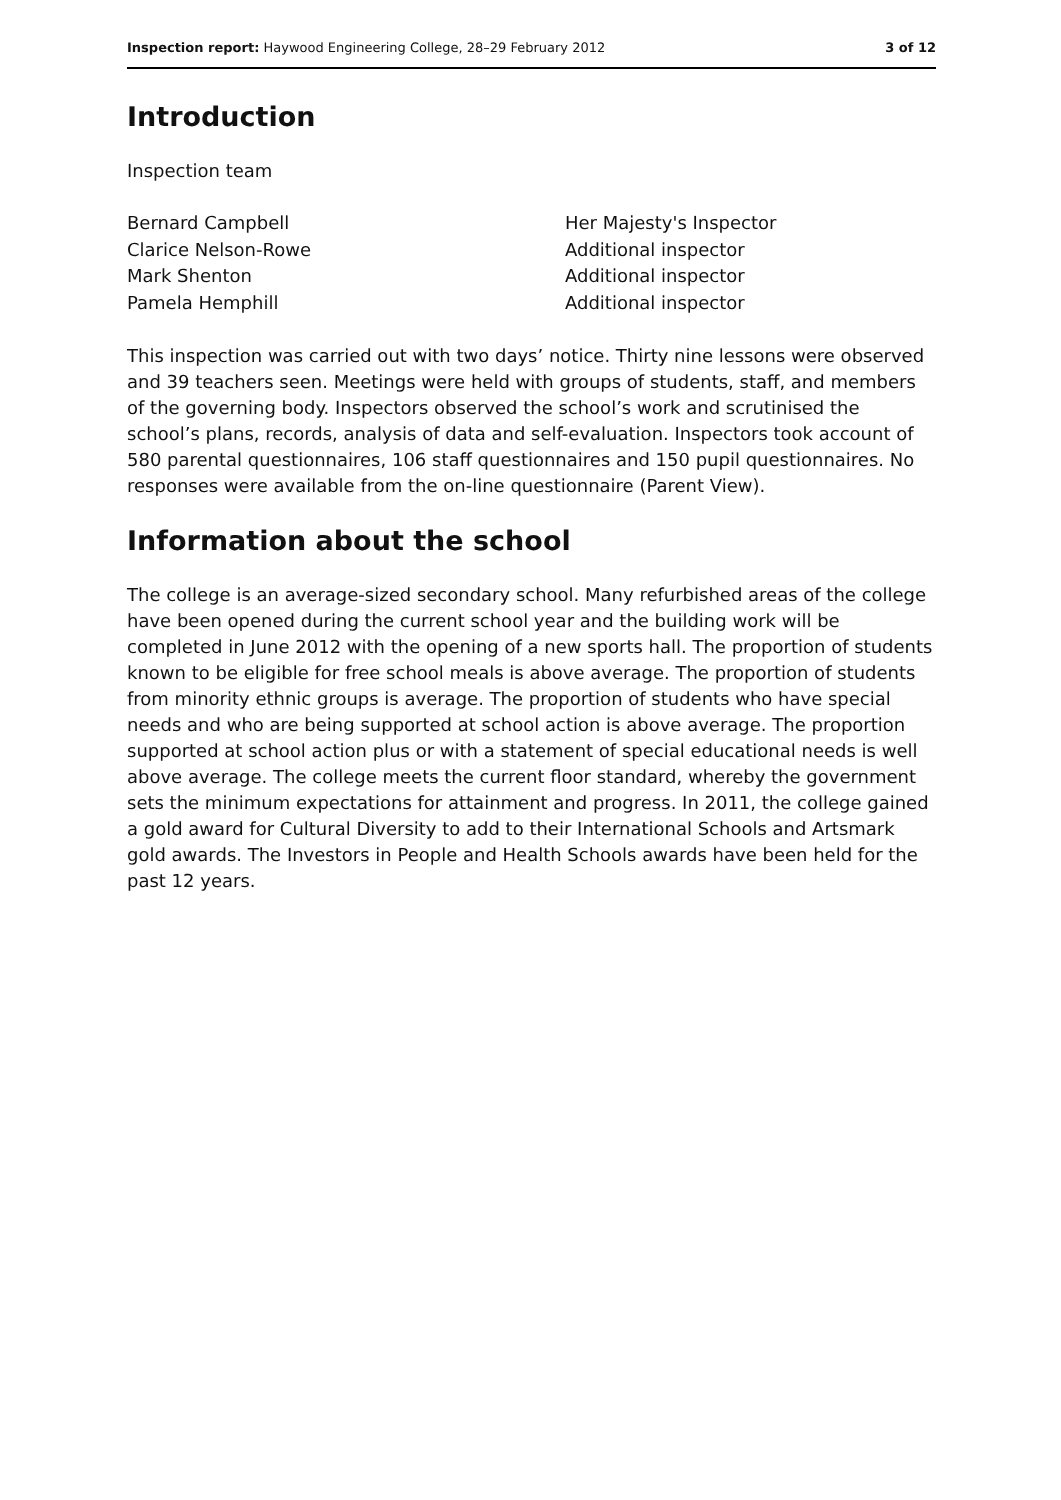Inspection report: Haywood Engineering College, 28–29 February 2012 3 of 12
Introduction
Inspection team
Bernard Campbell Her Majesty's Inspector Clarice Nelson-Rowe Additional inspector Mark Shenton Additional inspector Pamela Hemphill Additional inspector
This inspection was carried out with two days’ notice. Thirty nine lessons were observed and 39 teachers seen. Meetings were held with groups of students, staff, and members of the governing body. Inspectors observed the school’s work and scrutinised the school’s plans, records, analysis of data and self-evaluation. Inspectors took account of 580 parental questionnaires, 106 staff questionnaires and 150 pupil questionnaires. No responses were available from the on-line questionnaire (Parent View).
Information about the school
The college is an average-sized secondary school. Many refurbished areas of the college have been opened during the current school year and the building work will be completed in June 2012 with the opening of a new sports hall. The proportion of students known to be eligible for free school meals is above average. The proportion of students from minority ethnic groups is average. The proportion of students who have special needs and who are being supported at school action is above average. The proportion supported at school action plus or with a statement of special educational needs is well above average. The college meets the current floor standard, whereby the government sets the minimum expectations for attainment and progress. In 2011, the college gained a gold award for Cultural Diversity to add to their International Schools and Artsmark gold awards. The Investors in People and Health Schools awards have been held for the past 12 years.